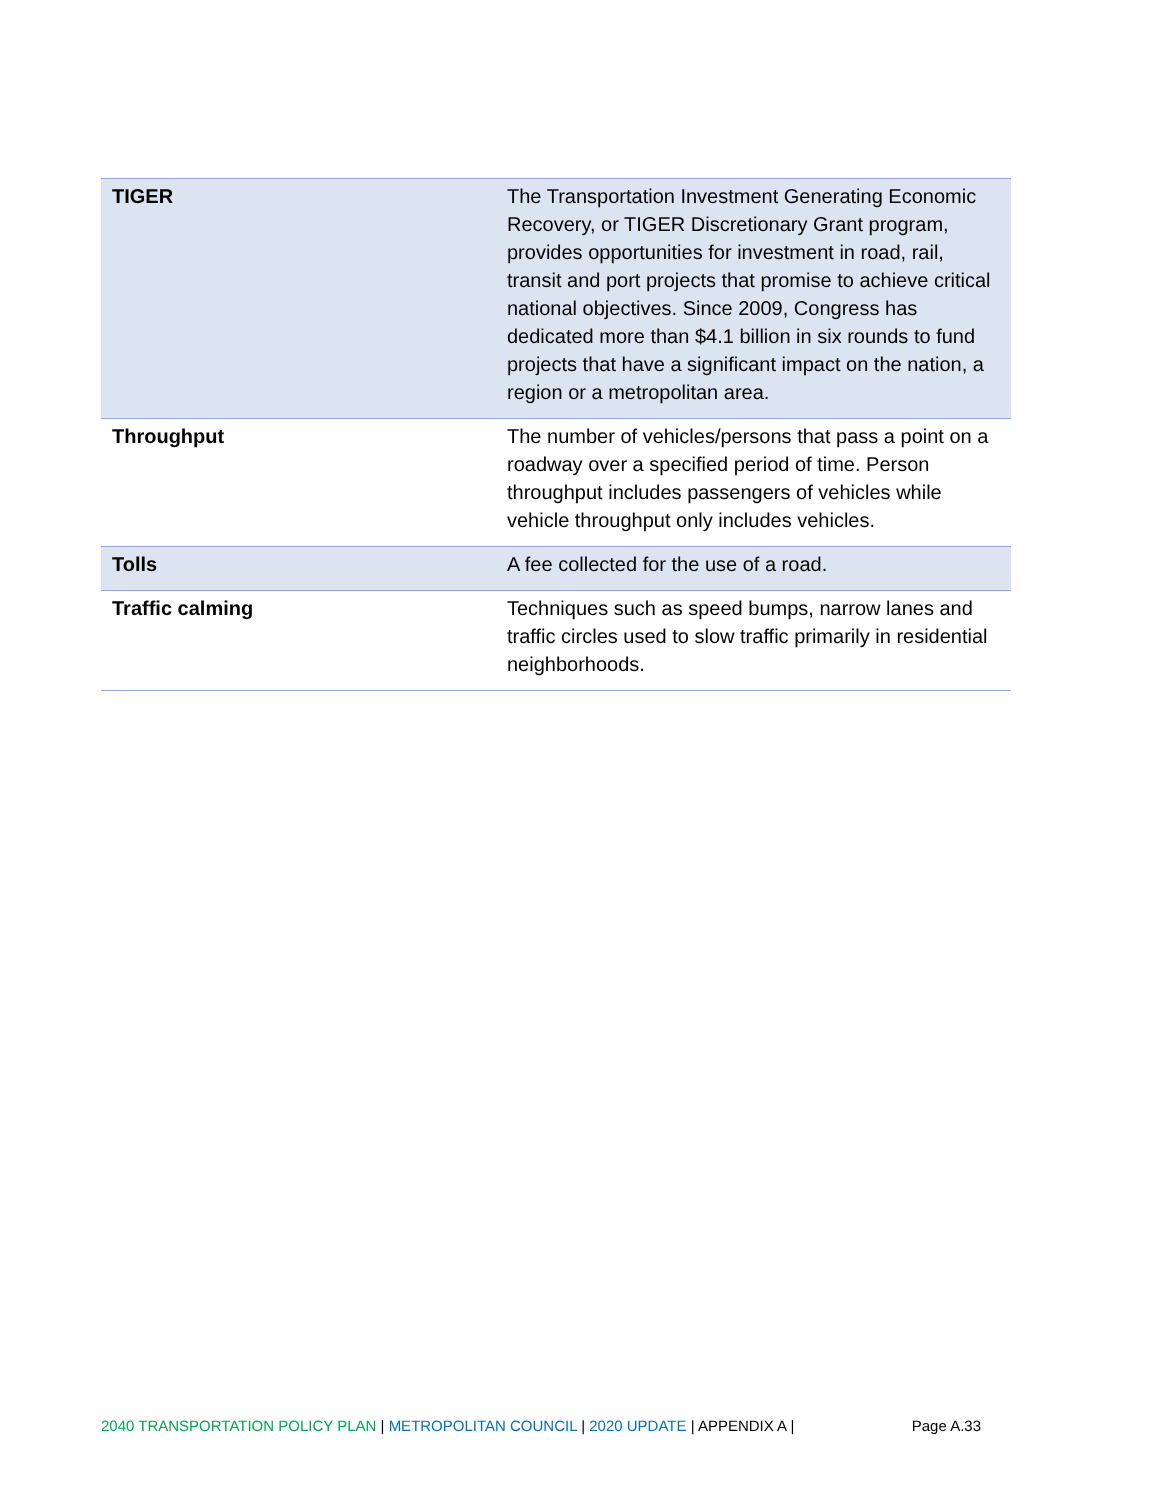| TIGER | The Transportation Investment Generating Economic Recovery, or TIGER Discretionary Grant program, provides opportunities for investment in road, rail, transit and port projects that promise to achieve critical national objectives. Since 2009, Congress has dedicated more than $4.1 billion in six rounds to fund projects that have a significant impact on the nation, a region or a metropolitan area. |
| Throughput | The number of vehicles/persons that pass a point on a roadway over a specified period of time. Person throughput includes passengers of vehicles while vehicle throughput only includes vehicles. |
| Tolls | A fee collected for the use of a road. |
| Traffic calming | Techniques such as speed bumps, narrow lanes and traffic circles used to slow traffic primarily in residential neighborhoods. |
2040 TRANSPORTATION POLICY PLAN | METROPOLITAN COUNCIL | 2020 UPDATE | APPENDIX A | Page A.33